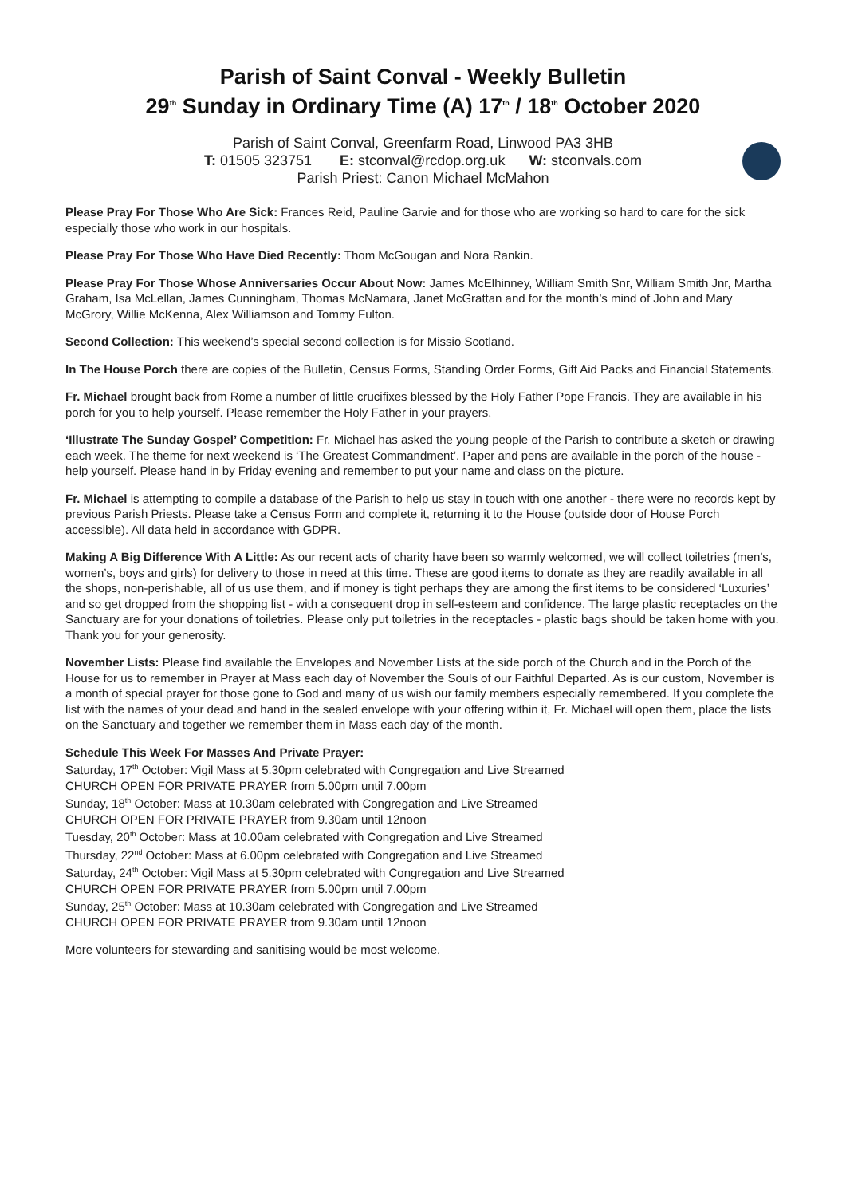Parish of Saint Conval - Weekly Bulletin
29<sup>th</sup> Sunday in Ordinary Time (A) 17<sup>th</sup> / 18<sup>th</sup> October 2020
Parish of Saint Conval, Greenfarm Road, Linwood PA3 3HB
T: 01505 323751 E: stconval@rcdop.org.uk W: stconvals.com
Parish Priest: Canon Michael McMahon
Please Pray For Those Who Are Sick: Frances Reid, Pauline Garvie and for those who are working so hard to care for the sick especially those who work in our hospitals.
Please Pray For Those Who Have Died Recently: Thom McGougan and Nora Rankin.
Please Pray For Those Whose Anniversaries Occur About Now: James McElhinney, William Smith Snr, William Smith Jnr, Martha Graham, Isa McLellan, James Cunningham, Thomas McNamara, Janet McGrattan and for the month’s mind of John and Mary McGrory, Willie McKenna, Alex Williamson and Tommy Fulton.
Second Collection: This weekend’s special second collection is for Missio Scotland.
In The House Porch there are copies of the Bulletin, Census Forms, Standing Order Forms, Gift Aid Packs and Financial Statements.
Fr. Michael brought back from Rome a number of little crucifixes blessed by the Holy Father Pope Francis. They are available in his porch for you to help yourself. Please remember the Holy Father in your prayers.
‘Illustrate The Sunday Gospel’ Competition: Fr. Michael has asked the young people of the Parish to contribute a sketch or drawing each week. The theme for next weekend is ‘The Greatest Commandment’. Paper and pens are available in the porch of the house - help yourself. Please hand in by Friday evening and remember to put your name and class on the picture.
Fr. Michael is attempting to compile a database of the Parish to help us stay in touch with one another - there were no records kept by previous Parish Priests. Please take a Census Form and complete it, returning it to the House (outside door of House Porch accessible). All data held in accordance with GDPR.
Making A Big Difference With A Little: As our recent acts of charity have been so warmly welcomed, we will collect toiletries (men’s, women’s, boys and girls) for delivery to those in need at this time. These are good items to donate as they are readily available in all the shops, non-perishable, all of us use them, and if money is tight perhaps they are among the first items to be considered ‘Luxuries’ and so get dropped from the shopping list - with a consequent drop in self-esteem and confidence. The large plastic receptacles on the Sanctuary are for your donations of toiletries. Please only put toiletries in the receptacles - plastic bags should be taken home with you. Thank you for your generosity.
November Lists: Please find available the Envelopes and November Lists at the side porch of the Church and in the Porch of the House for us to remember in Prayer at Mass each day of November the Souls of our Faithful Departed. As is our custom, November is a month of special prayer for those gone to God and many of us wish our family members especially remembered. If you complete the list with the names of your dead and hand in the sealed envelope with your offering within it, Fr. Michael will open them, place the lists on the Sanctuary and together we remember them in Mass each day of the month.
Schedule This Week For Masses And Private Prayer:
Saturday, 17<sup>th</sup> October: Vigil Mass at 5.30pm celebrated with Congregation and Live Streamed
CHURCH OPEN FOR PRIVATE PRAYER from 5.00pm until 7.00pm
Sunday, 18<sup>th</sup> October: Mass at 10.30am celebrated with Congregation and Live Streamed
CHURCH OPEN FOR PRIVATE PRAYER from 9.30am until 12noon
Tuesday, 20<sup>th</sup> October: Mass at 10.00am celebrated with Congregation and Live Streamed
Thursday, 22<sup>nd</sup> October: Mass at 6.00pm celebrated with Congregation and Live Streamed
Saturday, 24<sup>th</sup> October: Vigil Mass at 5.30pm celebrated with Congregation and Live Streamed
CHURCH OPEN FOR PRIVATE PRAYER from 5.00pm until 7.00pm
Sunday, 25<sup>th</sup> October: Mass at 10.30am celebrated with Congregation and Live Streamed
CHURCH OPEN FOR PRIVATE PRAYER from 9.30am until 12noon
More volunteers for stewarding and sanitising would be most welcome.